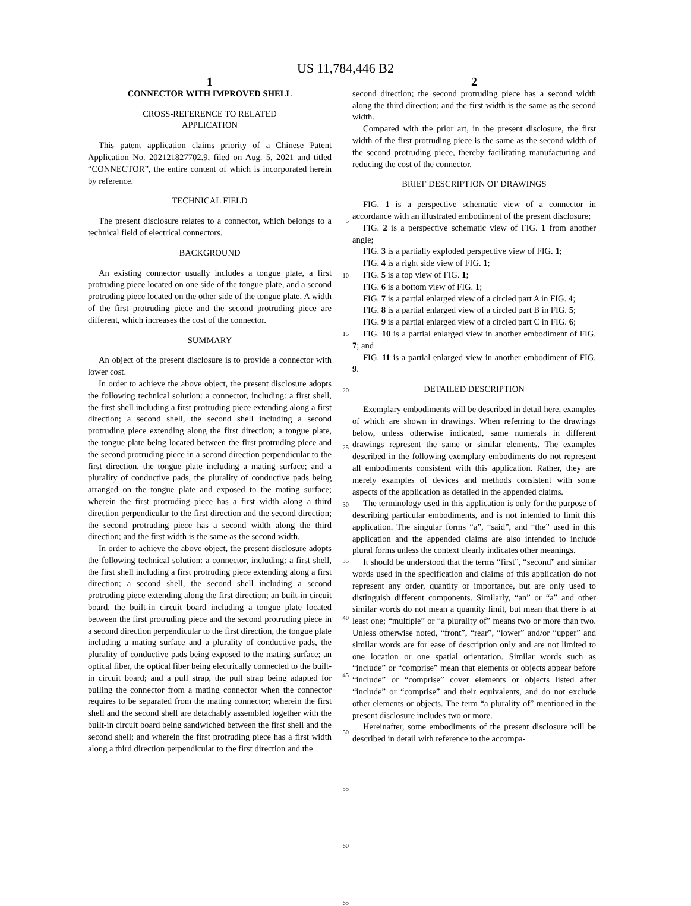US 11,784,446 B2
1
CONNECTOR WITH IMPROVED SHELL
CROSS-REFERENCE TO RELATED
APPLICATION
This patent application claims priority of a Chinese Patent Application No. 202121827702.9, filed on Aug. 5, 2021 and titled “CONNECTOR”, the entire content of which is incorporated herein by reference.
TECHNICAL FIELD
The present disclosure relates to a connector, which belongs to a technical field of electrical connectors.
BACKGROUND
An existing connector usually includes a tongue plate, a first protruding piece located on one side of the tongue plate, and a second protruding piece located on the other side of the tongue plate. A width of the first protruding piece and the second protruding piece are different, which increases the cost of the connector.
SUMMARY
An object of the present disclosure is to provide a connector with lower cost.
In order to achieve the above object, the present disclosure adopts the following technical solution: a connector, including: a first shell, the first shell including a first protruding piece extending along a first direction; a second shell, the second shell including a second protruding piece extending along the first direction; a tongue plate, the tongue plate being located between the first protruding piece and the second protruding piece in a second direction perpendicular to the first direction, the tongue plate including a mating surface; and a plurality of conductive pads, the plurality of conductive pads being arranged on the tongue plate and exposed to the mating surface; wherein the first protruding piece has a first width along a third direction perpendicular to the first direction and the second direction; the second protruding piece has a second width along the third direction; and the first width is the same as the second width.
In order to achieve the above object, the present disclosure adopts the following technical solution: a connector, including: a first shell, the first shell including a first protruding piece extending along a first direction; a second shell, the second shell including a second protruding piece extending along the first direction; an built-in circuit board, the built-in circuit board including a tongue plate located between the first protruding piece and the second protruding piece in a second direction perpendicular to the first direction, the tongue plate including a mating surface and a plurality of conductive pads, the plurality of conductive pads being exposed to the mating surface; an optical fiber, the optical fiber being electrically connected to the built-in circuit board; and a pull strap, the pull strap being adapted for pulling the connector from a mating connector when the connector requires to be separated from the mating connector; wherein the first shell and the second shell are detachably assembled together with the built-in circuit board being sandwiched between the first shell and the second shell; and wherein the first protruding piece has a first width along a third direction perpendicular to the first direction and the
5
10
15
20
25
30
35
40
45
50
55
60
65
2
second direction; the second protruding piece has a second width along the third direction; and the first width is the same as the second width.
Compared with the prior art, in the present disclosure, the first width of the first protruding piece is the same as the second width of the second protruding piece, thereby facilitating manufacturing and reducing the cost of the connector.
BRIEF DESCRIPTION OF DRAWINGS
FIG. 1 is a perspective schematic view of a connector in accordance with an illustrated embodiment of the present disclosure;
FIG. 2 is a perspective schematic view of FIG. 1 from another angle;
FIG. 3 is a partially exploded perspective view of FIG. 1;
FIG. 4 is a right side view of FIG. 1;
FIG. 5 is a top view of FIG. 1;
FIG. 6 is a bottom view of FIG. 1;
FIG. 7 is a partial enlarged view of a circled part A in FIG. 4;
FIG. 8 is a partial enlarged view of a circled part B in FIG. 5;
FIG. 9 is a partial enlarged view of a circled part C in FIG. 6;
FIG. 10 is a partial enlarged view in another embodiment of FIG. 7; and
FIG. 11 is a partial enlarged view in another embodiment of FIG. 9.
DETAILED DESCRIPTION
Exemplary embodiments will be described in detail here, examples of which are shown in drawings. When referring to the drawings below, unless otherwise indicated, same numerals in different drawings represent the same or similar elements. The examples described in the following exemplary embodiments do not represent all embodiments consistent with this application. Rather, they are merely examples of devices and methods consistent with some aspects of the application as detailed in the appended claims.
The terminology used in this application is only for the purpose of describing particular embodiments, and is not intended to limit this application. The singular forms “a”, “said”, and “the” used in this application and the appended claims are also intended to include plural forms unless the context clearly indicates other meanings.
It should be understood that the terms “first”, “second” and similar words used in the specification and claims of this application do not represent any order, quantity or importance, but are only used to distinguish different components. Similarly, “an” or “a” and other similar words do not mean a quantity limit, but mean that there is at least one; “multiple” or “a plurality of” means two or more than two. Unless otherwise noted, “front”, “rear”, “lower” and/or “upper” and similar words are for ease of description only and are not limited to one location or one spatial orientation. Similar words such as “include” or “comprise” mean that elements or objects appear before “include” or “comprise” cover elements or objects listed after “include” or “comprise” and their equivalents, and do not exclude other elements or objects. The term “a plurality of” mentioned in the present disclosure includes two or more.
Hereinafter, some embodiments of the present disclosure will be described in detail with reference to the accompa-